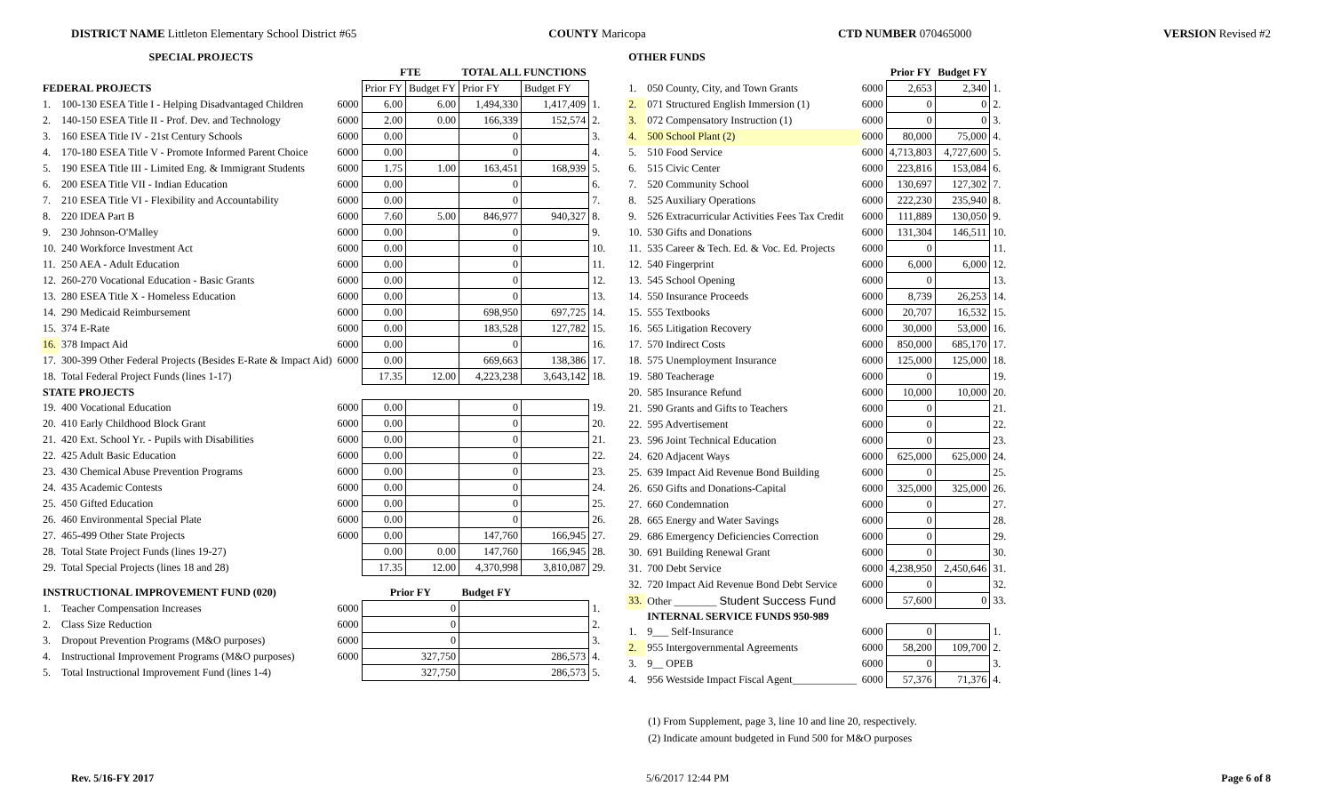DISTRICT NAME Littleton Elementary School District #65 COUNTY Maricopa CTD NUMBER 070465000 VERSION Revised #2
| SPECIAL PROJECTS | | | | | | | |
| --- | --- | --- | --- | --- | --- | --- | --- |
| | | | FTE | | TOTAL ALL FUNCTIONS | | |
| FEDERAL PROJECTS | | | Prior FY | Budget FY | Prior FY | Budget FY | |
| 1. | 100-130 ESEA Title I - Helping Disadvantaged Children | 6000 | 6.00 | 6.00 | 1,494,330 | 1,417,409 | 1. |
| 2. | 140-150 ESEA Title II - Prof. Dev. and Technology | 6000 | 2.00 | 0.00 | 166,339 | 152,574 | 2. |
| 3. | 160 ESEA Title IV - 21st Century Schools | 6000 | 0.00 | | 0 | | 3. |
| 4. | 170-180 ESEA Title V - Promote Informed Parent Choice | 6000 | 0.00 | | 0 | | 4. |
| 5. | 190 ESEA Title III - Limited Eng. & Immigrant Students | 6000 | 1.75 | 1.00 | 163,451 | 168,939 | 5. |
| 6. | 200 ESEA Title VII - Indian Education | 6000 | 0.00 | | 0 | | 6. |
| 7. | 210 ESEA Title VI - Flexibility and Accountability | 6000 | 0.00 | | 0 | | 7. |
| 8. | 220 IDEA Part B | 6000 | 7.60 | 5.00 | 846,977 | 940,327 | 8. |
| 9. | 230 Johnson-O'Malley | 6000 | 0.00 | | 0 | | 9. |
| 10. | 240 Workforce Investment Act | 6000 | 0.00 | | 0 | | 10. |
| 11. | 250 AEA - Adult Education | 6000 | 0.00 | | 0 | | 11. |
| 12. | 260-270 Vocational Education - Basic Grants | 6000 | 0.00 | | 0 | | 12. |
| 13. | 280 ESEA Title X - Homeless Education | 6000 | 0.00 | | 0 | | 13. |
| 14. | 290 Medicaid Reimbursement | 6000 | 0.00 | | 698,950 | 697,725 | 14. |
| 15. | 374 E-Rate | 6000 | 0.00 | | 183,528 | 127,782 | 15. |
| 16. | 378 Impact Aid | 6000 | 0.00 | | 0 | | 16. |
| 17. | 300-399 Other Federal Projects (Besides E-Rate & Impact Aid) | 6000 | 0.00 | | 669,663 | 138,386 | 17. |
| 18. | Total Federal Project Funds (lines 1-17) | | 17.35 | 12.00 | 4,223,238 | 3,643,142 | 18. |
| STATE PROJECTS | | | | | | | |
| 19. | 400 Vocational Education | 6000 | 0.00 | | 0 | | 19. |
| 20. | 410 Early Childhood Block Grant | 6000 | 0.00 | | 0 | | 20. |
| 21. | 420 Ext. School Yr. - Pupils with Disabilities | 6000 | 0.00 | | 0 | | 21. |
| 22. | 425 Adult Basic Education | 6000 | 0.00 | | 0 | | 22. |
| 23. | 430 Chemical Abuse Prevention Programs | 6000 | 0.00 | | 0 | | 23. |
| 24. | 435 Academic Contests | 6000 | 0.00 | | 0 | | 24. |
| 25. | 450 Gifted Education | 6000 | 0.00 | | 0 | | 25. |
| 26. | 460 Environmental Special Plate | 6000 | 0.00 | | 0 | | 26. |
| 27. | 465-499 Other State Projects | 6000 | 0.00 | | 147,760 | 166,945 | 27. |
| 28. | Total State Project Funds (lines 19-27) | | 0.00 | 0.00 | 147,760 | 166,945 | 28. |
| 29. | Total Special Projects (lines 18 and 28) | | 17.35 | 12.00 | 4,370,998 | 3,810,087 | 29. |
| INSTRUCTIONAL IMPROVEMENT FUND (020) | | | Prior FY | | Budget FY | | |
| 1. | Teacher Compensation Increases | 6000 | 0 | | | | 1. |
| 2. | Class Size Reduction | 6000 | 0 | | | | 2. |
| 3. | Dropout Prevention Programs (M&O purposes) | 6000 | 0 | | | | 3. |
| 4. | Instructional Improvement Programs (M&O purposes) | 6000 | 327,750 | | 286,573 | | 4. |
| 5. | Total Instructional Improvement Fund (lines 1-4) | | 327,750 | | 286,573 | | 5. |
| OTHER FUNDS | | | | | |
| --- | --- | --- | --- | --- | --- |
| | | | Prior FY | Budget FY | |
| 1. | 050 County, City, and Town Grants | 6000 | 2,653 | 2,340 | 1. |
| 2. | 071 Structured English Immersion (1) | 6000 | 0 | 0 | 2. |
| 3. | 072 Compensatory Instruction (1) | 6000 | 0 | 0 | 3. |
| 4. | 500 School Plant (2) | 6000 | 80,000 | 75,000 | 4. |
| 5. | 510 Food Service | 6000 | 4,713,803 | 4,727,600 | 5. |
| 6. | 515 Civic Center | 6000 | 223,816 | 153,084 | 6. |
| 7. | 520 Community School | 6000 | 130,697 | 127,302 | 7. |
| 8. | 525 Auxiliary Operations | 6000 | 222,230 | 235,940 | 8. |
| 9. | 526 Extracurricular Activities Fees Tax Credit | 6000 | 111,889 | 130,050 | 9. |
| 10. | 530 Gifts and Donations | 6000 | 131,304 | 146,511 | 10. |
| 11. | 535 Career & Tech. Ed. & Voc. Ed. Projects | 6000 | 0 | | 11. |
| 12. | 540 Fingerprint | 6000 | 6,000 | 6,000 | 12. |
| 13. | 545 School Opening | 6000 | 0 | | 13. |
| 14. | 550 Insurance Proceeds | 6000 | 8,739 | 26,253 | 14. |
| 15. | 555 Textbooks | 6000 | 20,707 | 16,532 | 15. |
| 16. | 565 Litigation Recovery | 6000 | 30,000 | 53,000 | 16. |
| 17. | 570 Indirect Costs | 6000 | 850,000 | 685,170 | 17. |
| 18. | 575 Unemployment Insurance | 6000 | 125,000 | 125,000 | 18. |
| 19. | 580 Teacherage | 6000 | 0 | | 19. |
| 20. | 585 Insurance Refund | 6000 | 10,000 | 10,000 | 20. |
| 21. | 590 Grants and Gifts to Teachers | 6000 | 0 | | 21. |
| 22. | 595 Advertisement | 6000 | 0 | | 22. |
| 23. | 596 Joint Technical Education | 6000 | 0 | | 23. |
| 24. | 620 Adjacent Ways | 6000 | 625,000 | 625,000 | 24. |
| 25. | 639 Impact Aid Revenue Bond Building | 6000 | 0 | | 25. |
| 26. | 650 Gifts and Donations-Capital | 6000 | 325,000 | 325,000 | 26. |
| 27. | 660 Condemnation | 6000 | 0 | | 27. |
| 28. | 665 Energy and Water Savings | 6000 | 0 | | 28. |
| 29. | 686 Emergency Deficiencies Correction | 6000 | 0 | | 29. |
| 30. | 691 Building Renewal Grant | 6000 | 0 | | 30. |
| 31. | 700 Debt Service | 6000 | 4,238,950 | 2,450,646 | 31. |
| 32. | 720 Impact Aid Revenue Bond Debt Service | 6000 | 0 | | 32. |
| 33. | Other ________ Student Success Fund | 6000 | 57,600 | 0 | 33. |
| | INTERNAL SERVICE FUNDS 950-989 | | | | |
| 1. | 9___ Self-Insurance | 6000 | 0 | | 1. |
| 2. | 955 Intergovernmental Agreements | 6000 | 58,200 | 109,700 | 2. |
| 3. | 9__ OPEB | 6000 | 0 | | 3. |
| 4. | 956 Westside Impact Fiscal Agent____________ | 6000 | 57,376 | 71,376 | 4. |
(1) From Supplement, page 3, line 10 and line 20, respectively.
(2) Indicate amount budgeted in Fund 500 for M&O purposes
Rev. 5/16-FY 2017 5/6/2017 12:44 PM Page 6 of 8